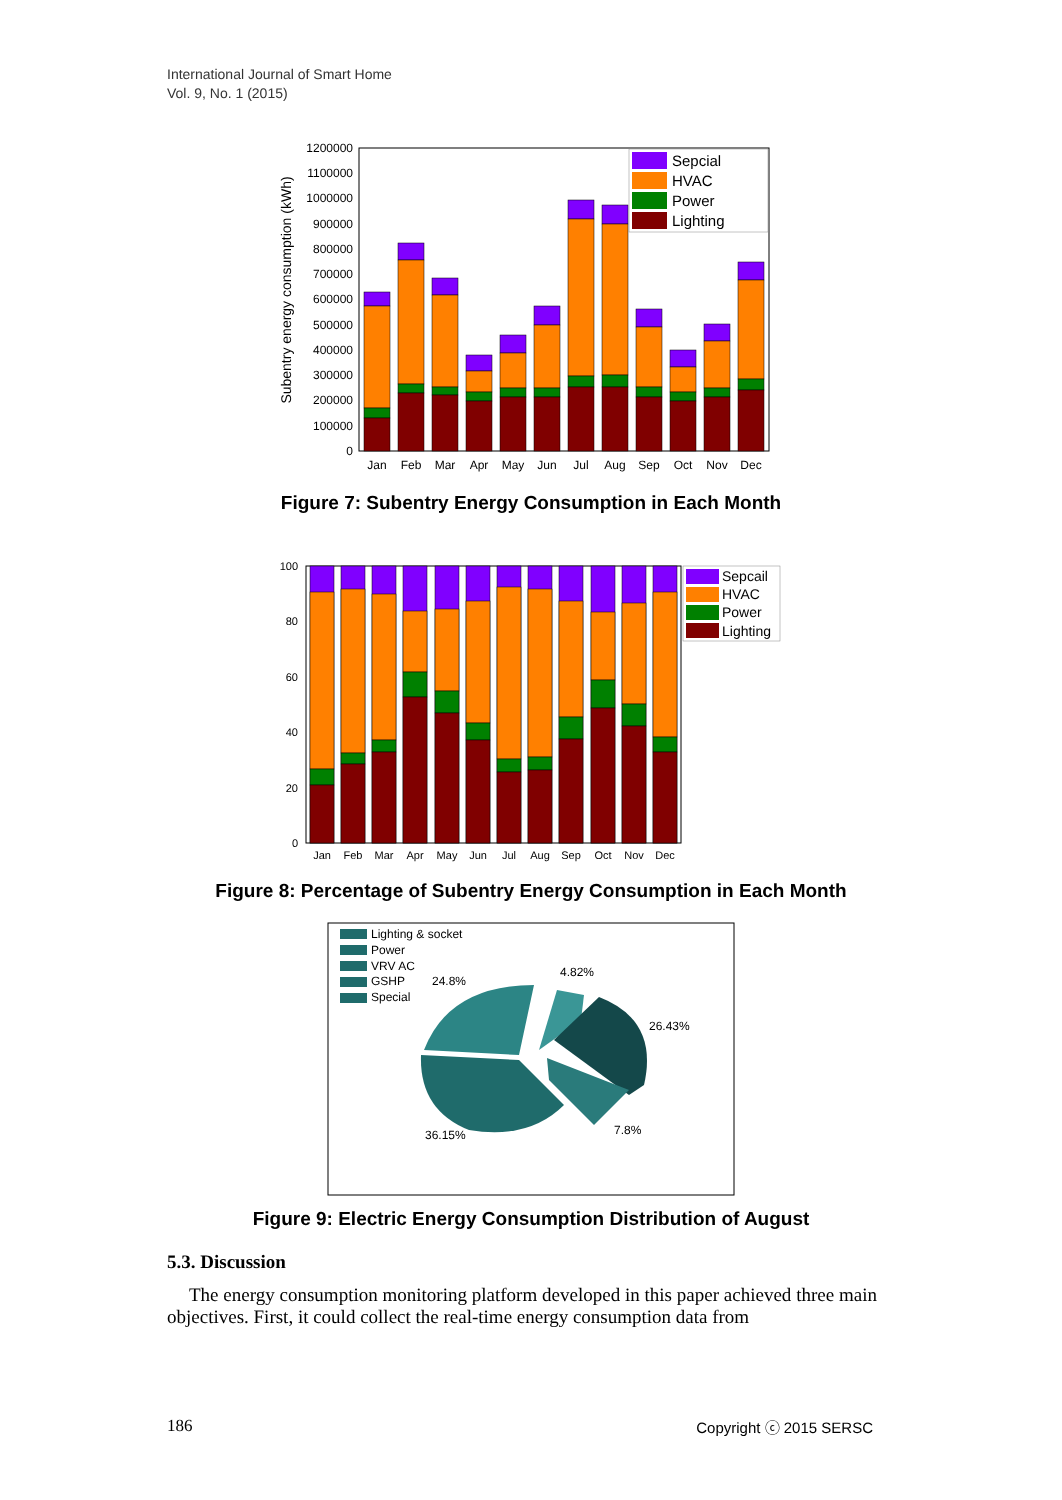International Journal of Smart Home
Vol. 9, No. 1 (2015)
Subentry energy consumption (kWh)
0
100000
200000
300000
400000
500000
600000
700000
800000
900000
1000000
1100000
1200000
Jan
Feb
Mar
Apr
May
Jun
Jul
Aug
Sep
Oct
Nov
Dec
Sepcial
HVAC
Power
Lighting
Figure 7: Subentry Energy Consumption in Each Month
0
20
40
60
80
100
Jan
Feb
Mar
Apr
May
Jun
Jul
Aug
Sep
Oct
Nov
Dec
Sepcail
HVAC
Power
Lighting
Figure 8: Percentage of Subentry Energy Consumption in Each Month
Lighting & socket
Power
VRV AC
GSHP
Special
24.8%
4.82%
26.43%
7.8%
36.15%
Figure 9: Electric Energy Consumption Distribution of August
5.3. Discussion
The energy consumption monitoring platform developed in this paper achieved three main objectives. First, it could collect the real-time energy consumption data from
186 Copyright ⓒ 2015 SERSC